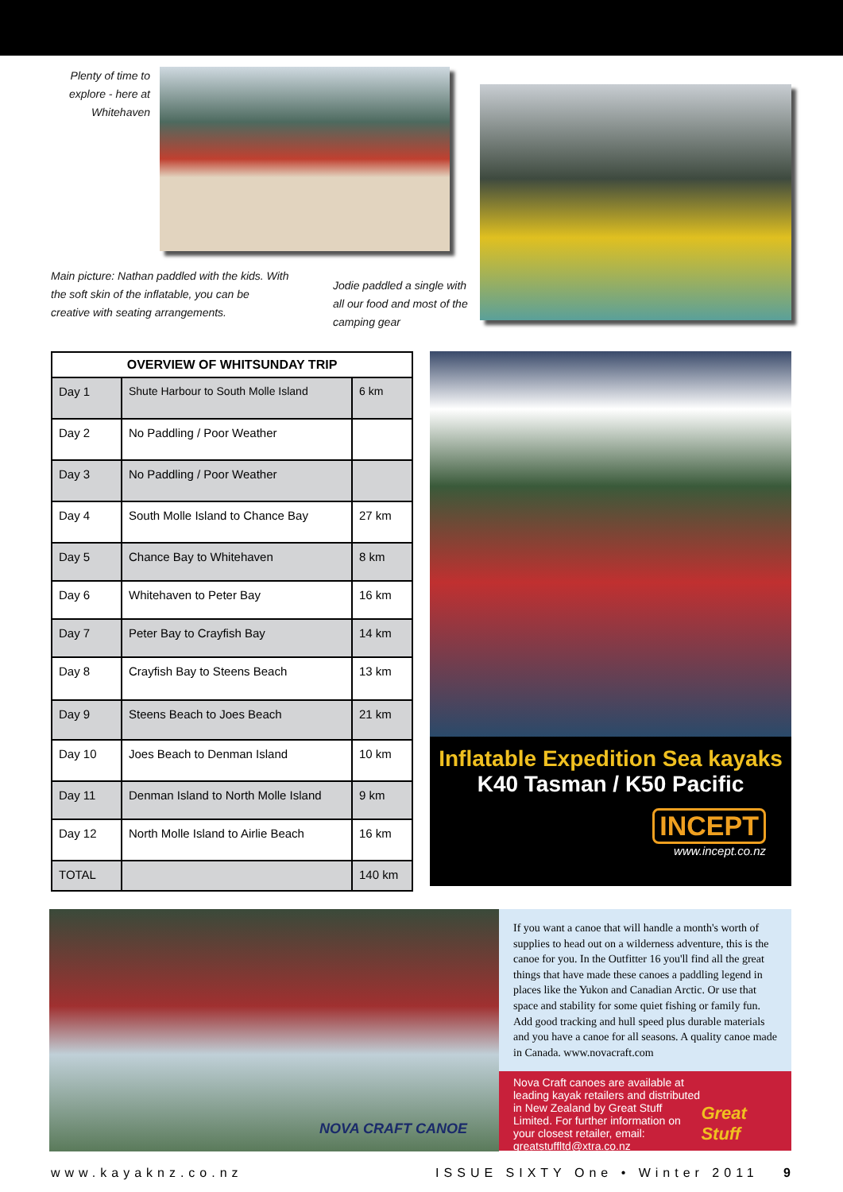Plenty of time to explore - here at Whitehaven
Main picture: Nathan paddled with the kids. With the soft skin of the inflatable, you can be creative with seating arrangements.
Jodie paddled a single with all our food and most of the camping gear
| OVERVIEW OF WHITSUNDAY TRIP | | |
| --- | --- | --- |
| Day 1 | Shute Harbour to South Molle Island | 6 km |
| Day 2 | No Paddling / Poor Weather | |
| Day 3 | No Paddling / Poor Weather | |
| Day 4 | South Molle Island to Chance Bay | 27 km |
| Day 5 | Chance Bay to Whitehaven | 8 km |
| Day 6 | Whitehaven to Peter Bay | 16 km |
| Day 7 | Peter Bay to Crayfish Bay | 14 km |
| Day 8 | Crayfish Bay to Steens Beach | 13 km |
| Day 9 | Steens Beach to Joes Beach | 21 km |
| Day 10 | Joes Beach to Denman Island | 10 km |
| Day 11 | Denman Island to North Molle Island | 9 km |
| Day 12 | North Molle Island to Airlie Beach | 16 km |
| TOTAL | | 140 km |
Inflatable Expedition Sea kayaks
K40 Tasman / K50 Pacific
INCEPT
www.incept.co.nz
NOVA CRAFT CANOE
If you want a canoe that will handle a month's worth of supplies to head out on a wilderness adventure, this is the canoe for you. In the Outfitter 16 you'll find all the great things that have made these canoes a paddling legend in places like the Yukon and Canadian Arctic. Or use that space and stability for some quiet fishing or family fun. Add good tracking and hull speed plus durable materials and you have a canoe for all seasons. A quality canoe made in Canada. www.novacraft.com
Nova Craft canoes are available at leading kayak retailers and distributed in New Zealand by Great Stuff Limited. For further information on your closest retailer, email: greatstuffltd@xtra.co.nz
Great Stuff
www.kayaknz.co.nz ISSUE SIXTY One • Winter 2011 9